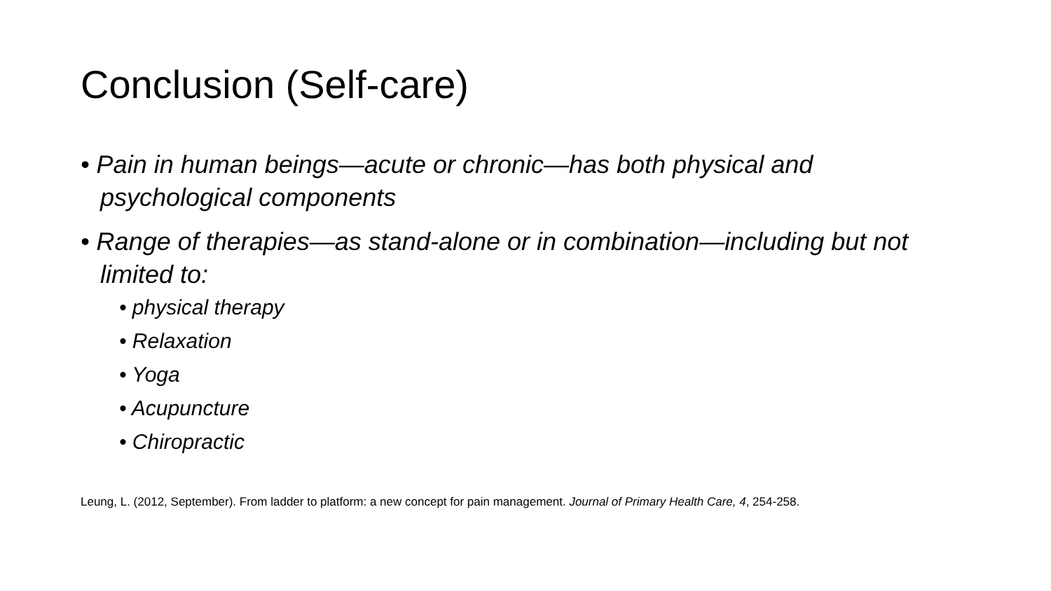Conclusion (Self-care)
• Pain in human beings—acute or chronic—has both physical and psychological components
• Range of therapies—as stand-alone or in combination—including but not limited to:
• physical therapy
• Relaxation
• Yoga
• Acupuncture
• Chiropractic
Leung, L. (2012, September). From ladder to platform: a new concept for pain management. Journal of Primary Health Care, 4, 254-258.